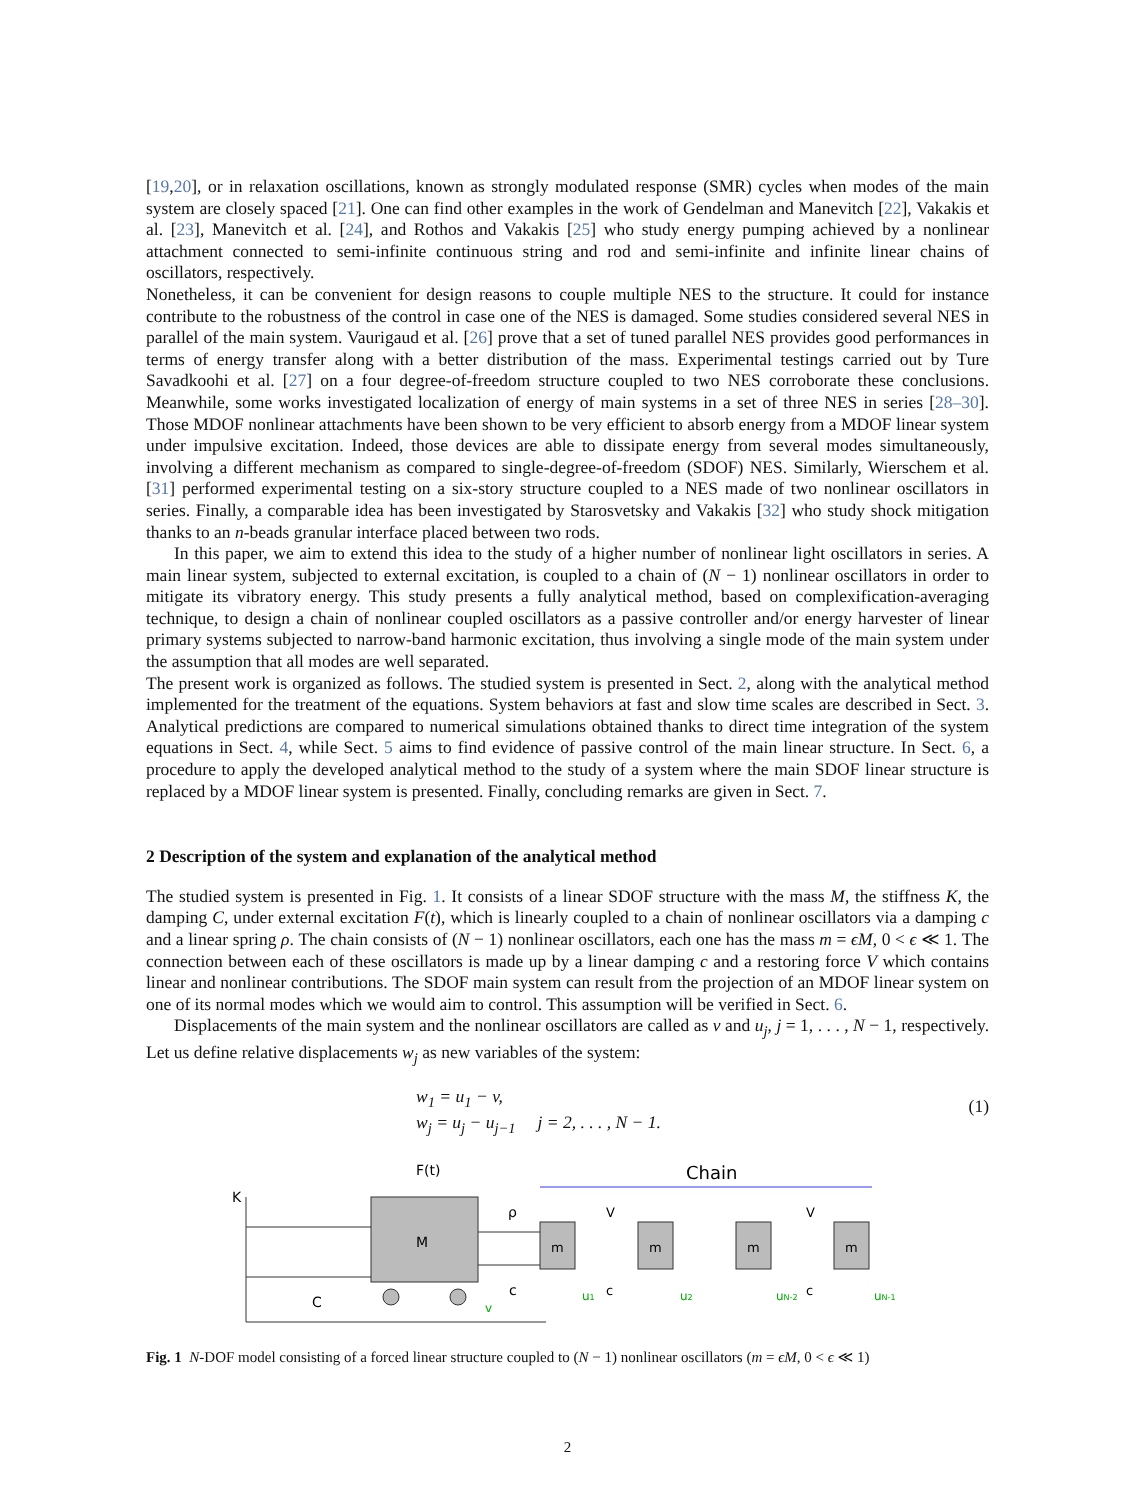[19,20], or in relaxation oscillations, known as strongly modulated response (SMR) cycles when modes of the main system are closely spaced [21]. One can find other examples in the work of Gendelman and Manevitch [22], Vakakis et al. [23], Manevitch et al. [24], and Rothos and Vakakis [25] who study energy pumping achieved by a nonlinear attachment connected to semi-infinite continuous string and rod and semi-infinite and infinite linear chains of oscillators, respectively.
Nonetheless, it can be convenient for design reasons to couple multiple NES to the structure. It could for instance contribute to the robustness of the control in case one of the NES is damaged. Some studies considered several NES in parallel of the main system. Vaurigaud et al. [26] prove that a set of tuned parallel NES provides good performances in terms of energy transfer along with a better distribution of the mass. Experimental testings carried out by Ture Savadkoohi et al. [27] on a four degree-of-freedom structure coupled to two NES corroborate these conclusions. Meanwhile, some works investigated localization of energy of main systems in a set of three NES in series [28–30]. Those MDOF nonlinear attachments have been shown to be very efficient to absorb energy from a MDOF linear system under impulsive excitation. Indeed, those devices are able to dissipate energy from several modes simultaneously, involving a different mechanism as compared to single-degree-of-freedom (SDOF) NES. Similarly, Wierschem et al. [31] performed experimental testing on a six-story structure coupled to a NES made of two nonlinear oscillators in series. Finally, a comparable idea has been investigated by Starosvetsky and Vakakis [32] who study shock mitigation thanks to an n-beads granular interface placed between two rods.
In this paper, we aim to extend this idea to the study of a higher number of nonlinear light oscillators in series. A main linear system, subjected to external excitation, is coupled to a chain of (N − 1) nonlinear oscillators in order to mitigate its vibratory energy. This study presents a fully analytical method, based on complexification-averaging technique, to design a chain of nonlinear coupled oscillators as a passive controller and/or energy harvester of linear primary systems subjected to narrow-band harmonic excitation, thus involving a single mode of the main system under the assumption that all modes are well separated.
The present work is organized as follows. The studied system is presented in Sect. 2, along with the analytical method implemented for the treatment of the equations. System behaviors at fast and slow time scales are described in Sect. 3. Analytical predictions are compared to numerical simulations obtained thanks to direct time integration of the system equations in Sect. 4, while Sect. 5 aims to find evidence of passive control of the main linear structure. In Sect. 6, a procedure to apply the developed analytical method to the study of a system where the main SDOF linear structure is replaced by a MDOF linear system is presented. Finally, concluding remarks are given in Sect. 7.
2 Description of the system and explanation of the analytical method
The studied system is presented in Fig. 1. It consists of a linear SDOF structure with the mass M, the stiffness K, the damping C, under external excitation F(t), which is linearly coupled to a chain of nonlinear oscillators via a damping c and a linear spring ρ. The chain consists of (N − 1) nonlinear oscillators, each one has the mass m = ϵM, 0 < ϵ ≪ 1. The connection between each of these oscillators is made up by a linear damping c and a restoring force V which contains linear and nonlinear contributions. The SDOF main system can result from the projection of an MDOF linear system on one of its normal modes which we would aim to control. This assumption will be verified in Sect. 6.
Displacements of the main system and the nonlinear oscillators are called as v and u<sub>j</sub>, j = 1, . . . , N − 1, respectively. Let us define relative displacements w<sub>j</sub> as new variables of the system:
w<sub>1</sub> = u<sub>1</sub> − v,
w<sub>j</sub> = u<sub>j</sub> − u<sub>j−1</sub> j = 2, . . . , N − 1.
(1)
K
C
M
F(t)
Chain
ρ
c
m
m
m
m
V
c
V
c
v
u1
u2
uN-2
uN-1
Fig. 1 N-DOF model consisting of a forced linear structure coupled to (N − 1) nonlinear oscillators (m = ϵM, 0 < ϵ ≪ 1)
2